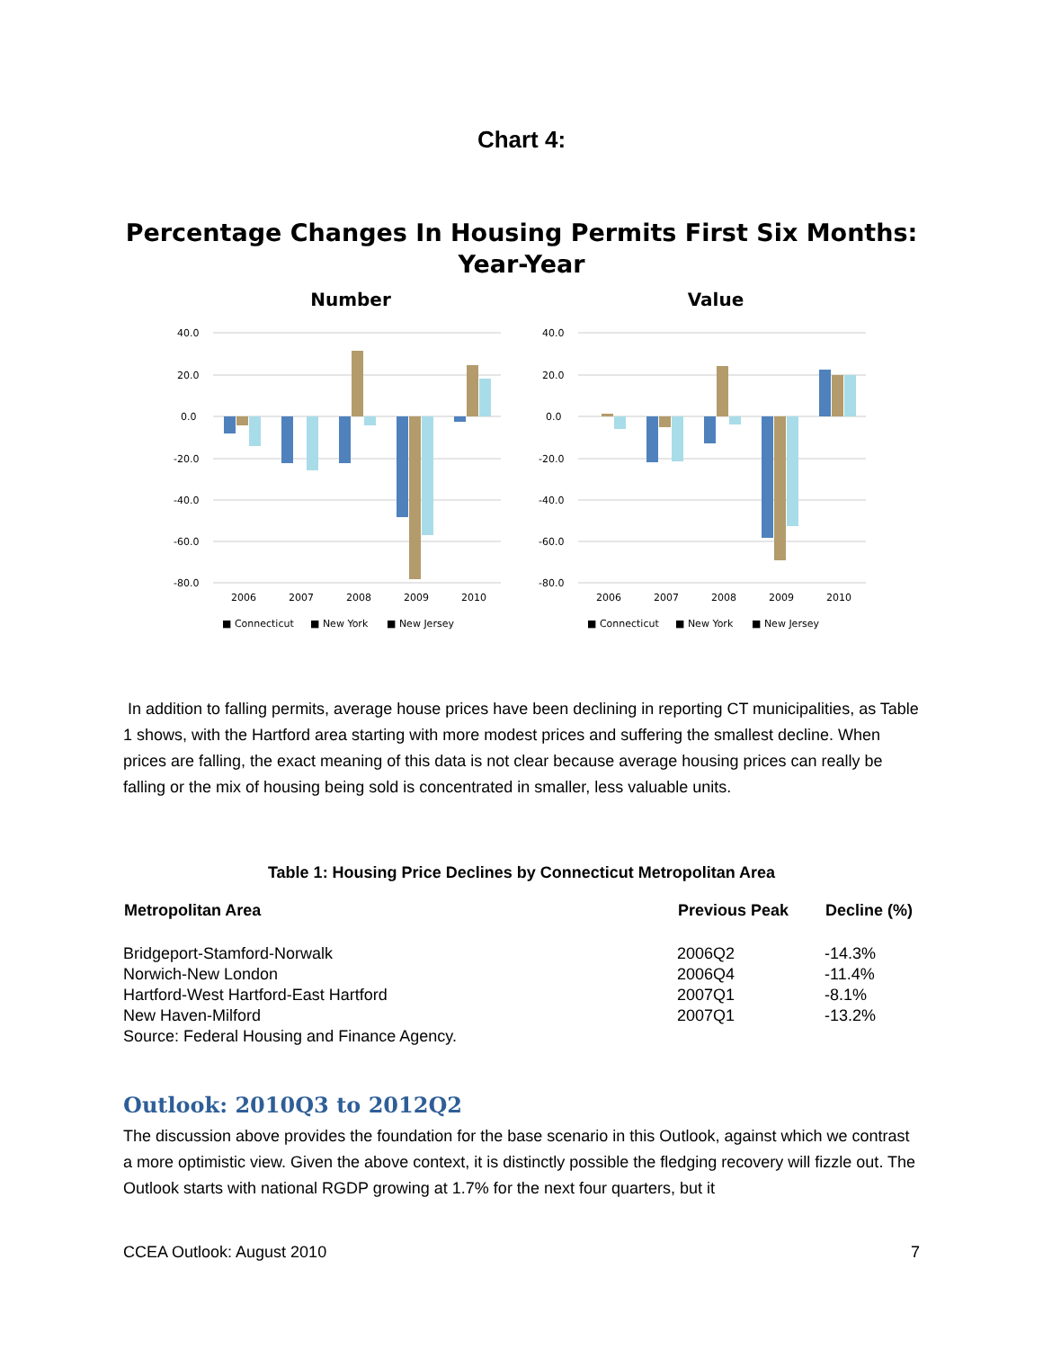Chart 4:
Percentage Changes In Housing Permits First Six Months: Year-Year
Number
40.0
20.0
0.0
-20.0
-40.0
-60.0
-80.0
2006
2007
2008
2009
2010
■ Connecticut
■ New York
■ New Jersey
Value
40.0
20.0
0.0
-20.0
-40.0
-60.0
-80.0
2006
2007
2008
2009
2010
■ Connecticut
■ New York
■ New Jersey
In addition to falling permits, average house prices have been declining in reporting CT municipalities, as Table 1 shows, with the Hartford area starting with more modest prices and suffering the smallest decline. When prices are falling, the exact meaning of this data is not clear because average housing prices can really be falling or the mix of housing being sold is concentrated in smaller, less valuable units.
Table 1: Housing Price Declines by Connecticut Metropolitan Area
| Metropolitan Area | Previous Peak | Decline (%) |
| --- | --- | --- |
| Bridgeport-Stamford-Norwalk | 2006Q2 | -14.3% |
| Norwich-New London | 2006Q4 | -11.4% |
| Hartford-West Hartford-East Hartford | 2007Q1 | -8.1% |
| New Haven-Milford | 2007Q1 | -13.2% |
| Source: Federal Housing and Finance Agency. | | |
Outlook: 2010Q3 to 2012Q2
The discussion above provides the foundation for the base scenario in this Outlook, against which we contrast a more optimistic view. Given the above context, it is distinctly possible the fledging recovery will fizzle out. The Outlook starts with national RGDP growing at 1.7% for the next four quarters, but it
CCEA Outlook: August 2010 7